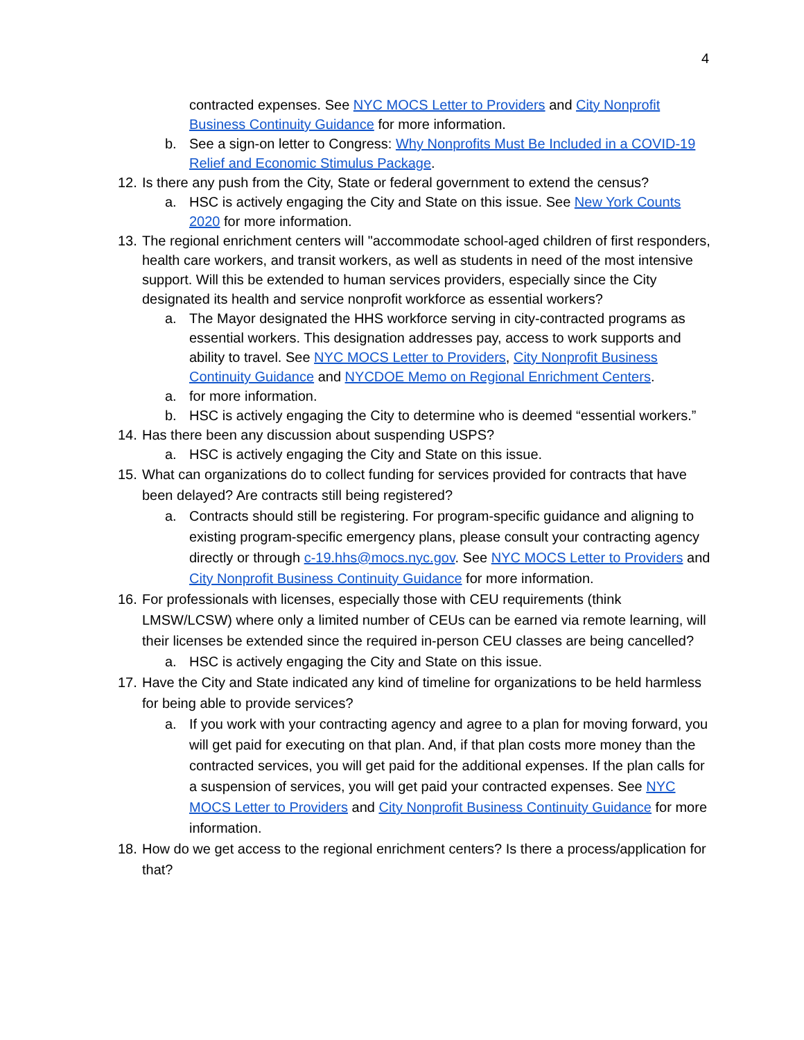4
contracted expenses. See NYC MOCS Letter to Providers and City Nonprofit Business Continuity Guidance for more information.
b. See a sign-on letter to Congress: Why Nonprofits Must Be Included in a COVID-19 Relief and Economic Stimulus Package.
12. Is there any push from the City, State or federal government to extend the census?
a. HSC is actively engaging the City and State on this issue. See New York Counts 2020 for more information.
13. The regional enrichment centers will "accommodate school-aged children of first responders, health care workers, and transit workers, as well as students in need of the most intensive support. Will this be extended to human services providers, especially since the City designated its health and service nonprofit workforce as essential workers?
a. The Mayor designated the HHS workforce serving in city-contracted programs as essential workers. This designation addresses pay, access to work supports and ability to travel. See NYC MOCS Letter to Providers, City Nonprofit Business Continuity Guidance and NYCDOE Memo on Regional Enrichment Centers.
a. for more information.
b. HSC is actively engaging the City to determine who is deemed “essential workers.”
14. Has there been any discussion about suspending USPS?
a. HSC is actively engaging the City and State on this issue.
15. What can organizations do to collect funding for services provided for contracts that have been delayed? Are contracts still being registered?
a. Contracts should still be registering. For program-specific guidance and aligning to existing program-specific emergency plans, please consult your contracting agency directly or through c-19.hhs@mocs.nyc.gov. See NYC MOCS Letter to Providers and City Nonprofit Business Continuity Guidance for more information.
16. For professionals with licenses, especially those with CEU requirements (think LMSW/LCSW) where only a limited number of CEUs can be earned via remote learning, will their licenses be extended since the required in-person CEU classes are being cancelled?
a. HSC is actively engaging the City and State on this issue.
17. Have the City and State indicated any kind of timeline for organizations to be held harmless for being able to provide services?
a. If you work with your contracting agency and agree to a plan for moving forward, you will get paid for executing on that plan. And, if that plan costs more money than the contracted services, you will get paid for the additional expenses. If the plan calls for a suspension of services, you will get paid your contracted expenses. See NYC MOCS Letter to Providers and City Nonprofit Business Continuity Guidance for more information.
18. How do we get access to the regional enrichment centers? Is there a process/application for that?